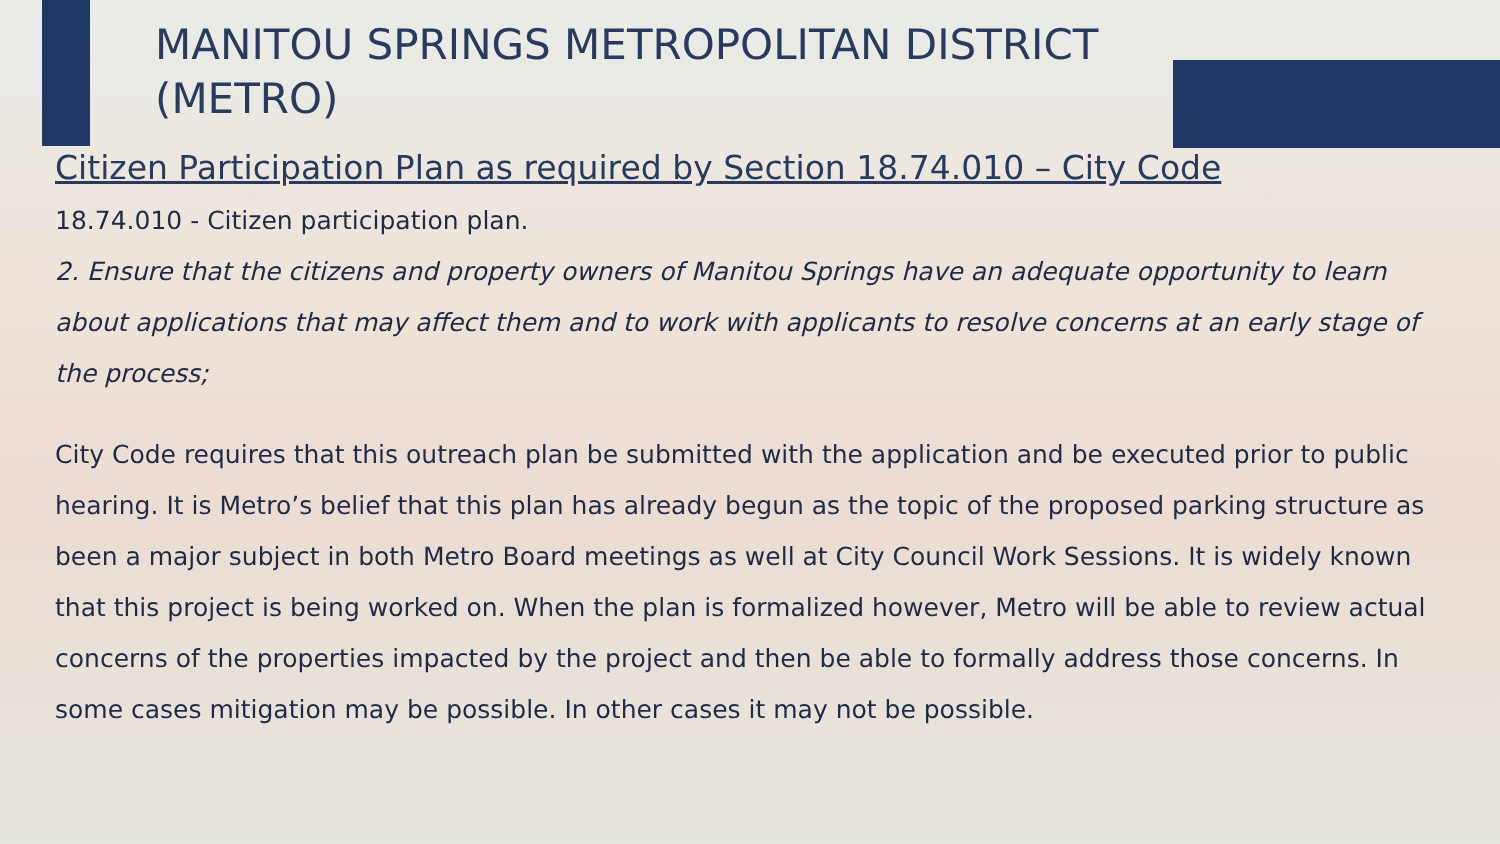MANITOU SPRINGS METROPOLITAN DISTRICT (METRO)
Citizen Participation Plan as required by Section 18.74.010 – City Code
18.74.010 - Citizen participation plan.
2. Ensure that the citizens and property owners of Manitou Springs have an adequate opportunity to learn about applications that may affect them and to work with applicants to resolve concerns at an early stage of the process;
City Code requires that this outreach plan be submitted with the application and be executed prior to public hearing. It is Metro’s belief that this plan has already begun as the topic of the proposed parking structure as been a major subject in both Metro Board meetings as well at City Council Work Sessions. It is widely known that this project is being worked on. When the plan is formalized however, Metro will be able to review actual concerns of the properties impacted by the project and then be able to formally address those concerns. In some cases mitigation may be possible. In other cases it may not be possible.